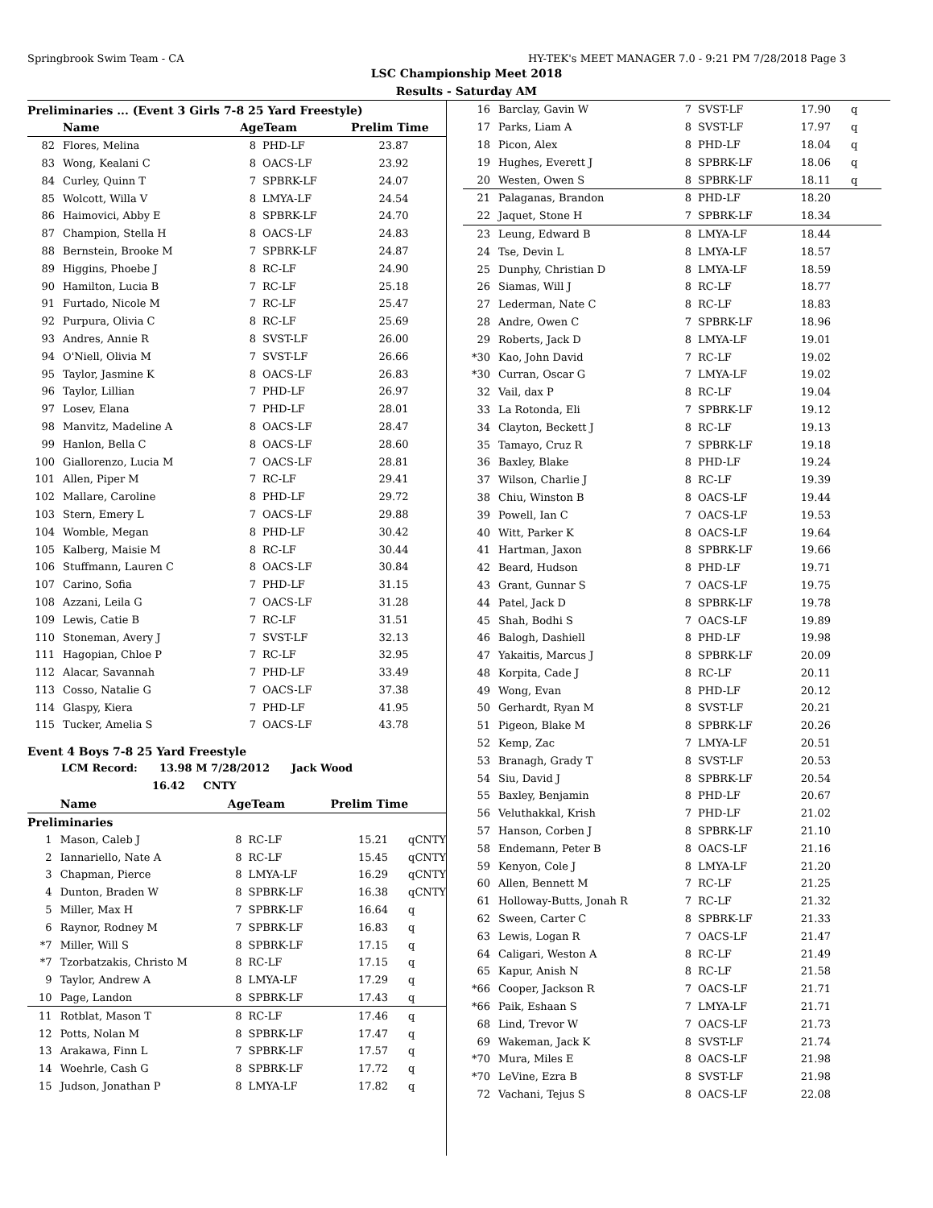Springbrook Swim Team - CA HY-TEK's MEET MANAGER 7.0 - 9:21 PM 7/28/2018 Page 3
LSC Championship Meet 2018
Results - Saturday AM
Preliminaries ... (Event 3 Girls 7-8 25 Yard Freestyle)
| | Name | AgeTeam | | Prelim Time | |
| --- | --- | --- | --- | --- | --- |
| 82 | Flores, Melina | 8 | PHD-LF | 23.87 | |
| 83 | Wong, Kealani C | 8 | OACS-LF | 23.92 | |
| 84 | Curley, Quinn T | 7 | SPBRK-LF | 24.07 | |
| 85 | Wolcott, Willa V | 8 | LMYA-LF | 24.54 | |
| 86 | Haimovici, Abby E | 8 | SPBRK-LF | 24.70 | |
| 87 | Champion, Stella H | 8 | OACS-LF | 24.83 | |
| 88 | Bernstein, Brooke M | 7 | SPBRK-LF | 24.87 | |
| 89 | Higgins, Phoebe J | 8 | RC-LF | 24.90 | |
| 90 | Hamilton, Lucia B | 7 | RC-LF | 25.18 | |
| 91 | Furtado, Nicole M | 7 | RC-LF | 25.47 | |
| 92 | Purpura, Olivia C | 8 | RC-LF | 25.69 | |
| 93 | Andres, Annie R | 8 | SVST-LF | 26.00 | |
| 94 | O'Niell, Olivia M | 7 | SVST-LF | 26.66 | |
| 95 | Taylor, Jasmine K | 8 | OACS-LF | 26.83 | |
| 96 | Taylor, Lillian | 7 | PHD-LF | 26.97 | |
| 97 | Losev, Elana | 7 | PHD-LF | 28.01 | |
| 98 | Manvitz, Madeline A | 8 | OACS-LF | 28.47 | |
| 99 | Hanlon, Bella C | 8 | OACS-LF | 28.60 | |
| 100 | Giallorenzo, Lucia M | 7 | OACS-LF | 28.81 | |
| 101 | Allen, Piper M | 7 | RC-LF | 29.41 | |
| 102 | Mallare, Caroline | 8 | PHD-LF | 29.72 | |
| 103 | Stern, Emery L | 7 | OACS-LF | 29.88 | |
| 104 | Womble, Megan | 8 | PHD-LF | 30.42 | |
| 105 | Kalberg, Maisie M | 8 | RC-LF | 30.44 | |
| 106 | Stuffmann, Lauren C | 8 | OACS-LF | 30.84 | |
| 107 | Carino, Sofia | 7 | PHD-LF | 31.15 | |
| 108 | Azzani, Leila G | 7 | OACS-LF | 31.28 | |
| 109 | Lewis, Catie B | 7 | RC-LF | 31.51 | |
| 110 | Stoneman, Avery J | 7 | SVST-LF | 32.13 | |
| 111 | Hagopian, Chloe P | 7 | RC-LF | 32.95 | |
| 112 | Alacar, Savannah | 7 | PHD-LF | 33.49 | |
| 113 | Cosso, Natalie G | 7 | OACS-LF | 37.38 | |
| 114 | Glaspy, Kiera | 7 | PHD-LF | 41.95 | |
| 115 | Tucker, Amelia S | 7 | OACS-LF | 43.78 | |
Event 4 Boys 7-8 25 Yard Freestyle
LCM Record: 13.98 M 7/28/2012 Jack Wood
16.42 CNTY
| | Name | AgeTeam | | Prelim Time | |
| --- | --- | --- | --- | --- | --- |
| Preliminaries | | | | | |
| 1 | Mason, Caleb J | 8 | RC-LF | 15.21 | qCNTY |
| 2 | Iannariello, Nate A | 8 | RC-LF | 15.45 | qCNTY |
| 3 | Chapman, Pierce | 8 | LMYA-LF | 16.29 | qCNTY |
| 4 | Dunton, Braden W | 8 | SPBRK-LF | 16.38 | qCNTY |
| 5 | Miller, Max H | 7 | SPBRK-LF | 16.64 | q |
| 6 | Raynor, Rodney M | 7 | SPBRK-LF | 16.83 | q |
| *7 | Miller, Will S | 8 | SPBRK-LF | 17.15 | q |
| *7 | Tzorbatzakis, Christo M | 8 | RC-LF | 17.15 | q |
| 9 | Taylor, Andrew A | 8 | LMYA-LF | 17.29 | q |
| 10 | Page, Landon | 8 | SPBRK-LF | 17.43 | q |
| 11 | Rotblat, Mason T | 8 | RC-LF | 17.46 | q |
| 12 | Potts, Nolan M | 8 | SPBRK-LF | 17.47 | q |
| 13 | Arakawa, Finn L | 7 | SPBRK-LF | 17.57 | q |
| 14 | Woehrle, Cash G | 8 | SPBRK-LF | 17.72 | q |
| 15 | Judson, Jonathan P | 8 | LMYA-LF | 17.82 | q |
| 16 | Barclay, Gavin W | 7 | SVST-LF | 17.90 | q |
| 17 | Parks, Liam A | 8 | SVST-LF | 17.97 | q |
| 18 | Picon, Alex | 8 | PHD-LF | 18.04 | q |
| 19 | Hughes, Everett J | 8 | SPBRK-LF | 18.06 | q |
| 20 | Westen, Owen S | 8 | SPBRK-LF | 18.11 | q |
| 21 | Palaganas, Brandon | 8 | PHD-LF | 18.20 | |
| 22 | Jaquet, Stone H | 7 | SPBRK-LF | 18.34 | |
| 23 | Leung, Edward B | 8 | LMYA-LF | 18.44 | |
| 24 | Tse, Devin L | 8 | LMYA-LF | 18.57 | |
| 25 | Dunphy, Christian D | 8 | LMYA-LF | 18.59 | |
| 26 | Siamas, Will J | 8 | RC-LF | 18.77 | |
| 27 | Lederman, Nate C | 8 | RC-LF | 18.83 | |
| 28 | Andre, Owen C | 7 | SPBRK-LF | 18.96 | |
| 29 | Roberts, Jack D | 8 | LMYA-LF | 19.01 | |
| *30 | Kao, John David | 7 | RC-LF | 19.02 | |
| *30 | Curran, Oscar G | 7 | LMYA-LF | 19.02 | |
| 32 | Vail, dax P | 8 | RC-LF | 19.04 | |
| 33 | La Rotonda, Eli | 7 | SPBRK-LF | 19.12 | |
| 34 | Clayton, Beckett J | 8 | RC-LF | 19.13 | |
| 35 | Tamayo, Cruz R | 7 | SPBRK-LF | 19.18 | |
| 36 | Baxley, Blake | 8 | PHD-LF | 19.24 | |
| 37 | Wilson, Charlie J | 8 | RC-LF | 19.39 | |
| 38 | Chiu, Winston B | 8 | OACS-LF | 19.44 | |
| 39 | Powell, Ian C | 7 | OACS-LF | 19.53 | |
| 40 | Witt, Parker K | 8 | OACS-LF | 19.64 | |
| 41 | Hartman, Jaxon | 8 | SPBRK-LF | 19.66 | |
| 42 | Beard, Hudson | 8 | PHD-LF | 19.71 | |
| 43 | Grant, Gunnar S | 7 | OACS-LF | 19.75 | |
| 44 | Patel, Jack D | 8 | SPBRK-LF | 19.78 | |
| 45 | Shah, Bodhi S | 7 | OACS-LF | 19.89 | |
| 46 | Balogh, Dashiell | 8 | PHD-LF | 19.98 | |
| 47 | Yakaitis, Marcus J | 8 | SPBRK-LF | 20.09 | |
| 48 | Korpita, Cade J | 8 | RC-LF | 20.11 | |
| 49 | Wong, Evan | 8 | PHD-LF | 20.12 | |
| 50 | Gerhardt, Ryan M | 8 | SVST-LF | 20.21 | |
| 51 | Pigeon, Blake M | 8 | SPBRK-LF | 20.26 | |
| 52 | Kemp, Zac | 7 | LMYA-LF | 20.51 | |
| 53 | Branagh, Grady T | 8 | SVST-LF | 20.53 | |
| 54 | Siu, David J | 8 | SPBRK-LF | 20.54 | |
| 55 | Baxley, Benjamin | 8 | PHD-LF | 20.67 | |
| 56 | Veluthakkal, Krish | 7 | PHD-LF | 21.02 | |
| 57 | Hanson, Corben J | 8 | SPBRK-LF | 21.10 | |
| 58 | Endemann, Peter B | 8 | OACS-LF | 21.16 | |
| 59 | Kenyon, Cole J | 8 | LMYA-LF | 21.20 | |
| 60 | Allen, Bennett M | 7 | RC-LF | 21.25 | |
| 61 | Holloway-Butts, Jonah R | 7 | RC-LF | 21.32 | |
| 62 | Sween, Carter C | 8 | SPBRK-LF | 21.33 | |
| 63 | Lewis, Logan R | 7 | OACS-LF | 21.47 | |
| 64 | Caligari, Weston A | 8 | RC-LF | 21.49 | |
| 65 | Kapur, Anish N | 8 | RC-LF | 21.58 | |
| *66 | Cooper, Jackson R | 7 | OACS-LF | 21.71 | |
| *66 | Paik, Eshaan S | 7 | LMYA-LF | 21.71 | |
| 68 | Lind, Trevor W | 7 | OACS-LF | 21.73 | |
| 69 | Wakeman, Jack K | 8 | SVST-LF | 21.74 | |
| *70 | Mura, Miles E | 8 | OACS-LF | 21.98 | |
| *70 | LeVine, Ezra B | 8 | SVST-LF | 21.98 | |
| 72 | Vachani, Tejus S | 8 | OACS-LF | 22.08 | |